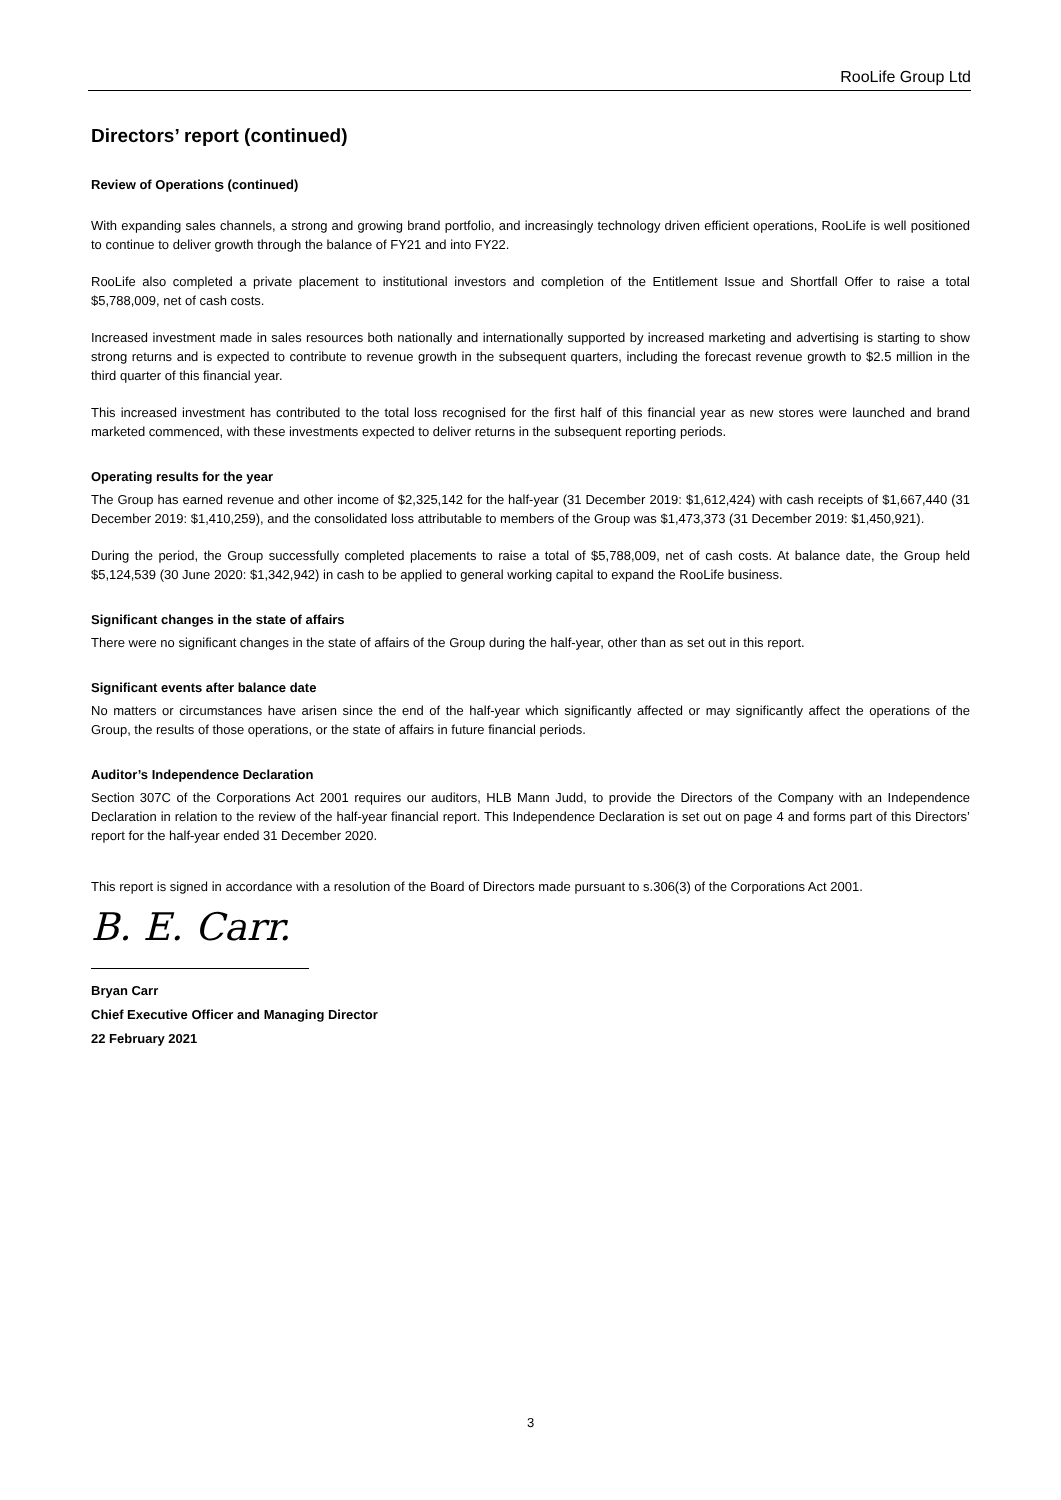RooLife Group Ltd
Directors’ report (continued)
Review of Operations (continued)
With expanding sales channels, a strong and growing brand portfolio, and increasingly technology driven efficient operations, RooLife is well positioned to continue to deliver growth through the balance of FY21 and into FY22.
RooLife also completed a private placement to institutional investors and completion of the Entitlement Issue and Shortfall Offer to raise a total $5,788,009, net of cash costs.
Increased investment made in sales resources both nationally and internationally supported by increased marketing and advertising is starting to show strong returns and is expected to contribute to revenue growth in the subsequent quarters, including the forecast revenue growth to $2.5 million in the third quarter of this financial year.
This increased investment has contributed to the total loss recognised for the first half of this financial year as new stores were launched and brand marketed commenced, with these investments expected to deliver returns in the subsequent reporting periods.
Operating results for the year
The Group has earned revenue and other income of $2,325,142 for the half-year (31 December 2019: $1,612,424) with cash receipts of $1,667,440 (31 December 2019: $1,410,259), and the consolidated loss attributable to members of the Group was $1,473,373 (31 December 2019: $1,450,921).
During the period, the Group successfully completed placements to raise a total of $5,788,009, net of cash costs. At balance date, the Group held $5,124,539 (30 June 2020: $1,342,942) in cash to be applied to general working capital to expand the RooLife business.
Significant changes in the state of affairs
There were no significant changes in the state of affairs of the Group during the half-year, other than as set out in this report.
Significant events after balance date
No matters or circumstances have arisen since the end of the half-year which significantly affected or may significantly affect the operations of the Group, the results of those operations, or the state of affairs in future financial periods.
Auditor’s Independence Declaration
Section 307C of the Corporations Act 2001 requires our auditors, HLB Mann Judd, to provide the Directors of the Company with an Independence Declaration in relation to the review of the half-year financial report. This Independence Declaration is set out on page 4 and forms part of this Directors’ report for the half-year ended 31 December 2020.
This report is signed in accordance with a resolution of the Board of Directors made pursuant to s.306(3) of the Corporations Act 2001.
B. E. Carr.
Bryan Carr
Chief Executive Officer and Managing Director
22 February 2021
3